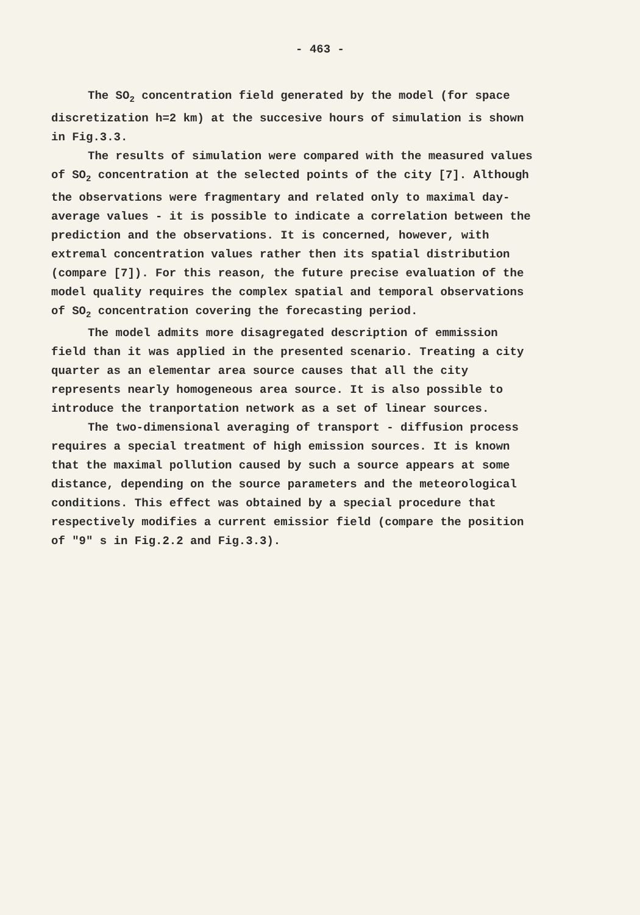- 463 -
The SO<sub>2</sub> concentration field generated by the model (for space discretization h=2 km) at the succesive hours of simulation is shown in Fig.3.3.
The results of simulation were compared with the measured values of SO<sub>2</sub> concentration at the selected points of the city [7]. Although the observations were fragmentary and related only to maximal day-average values - it is possible to indicate a correlation between the prediction and the observations. It is concerned, however, with extremal concentration values rather then its spatial distribution (compare [7]). For this reason, the future precise evaluation of the model quality requires the complex spatial and temporal observations of SO<sub>2</sub> concentration covering the forecasting period.
The model admits more disagregated description of emmission field than it was applied in the presented scenario. Treating a city quarter as an elementar area source causes that all the city represents nearly homogeneous area source. It is also possible to introduce the tranportation network as a set of linear sources.
The two-dimensional averaging of transport - diffusion process requires a special treatment of high emission sources. It is known that the maximal pollution caused by such a source appears at some distance, depending on the source parameters and the meteorological conditions. This effect was obtained by a special procedure that respectively modifies a current emissior field (compare the position of "9" s in Fig.2.2 and Fig.3.3).